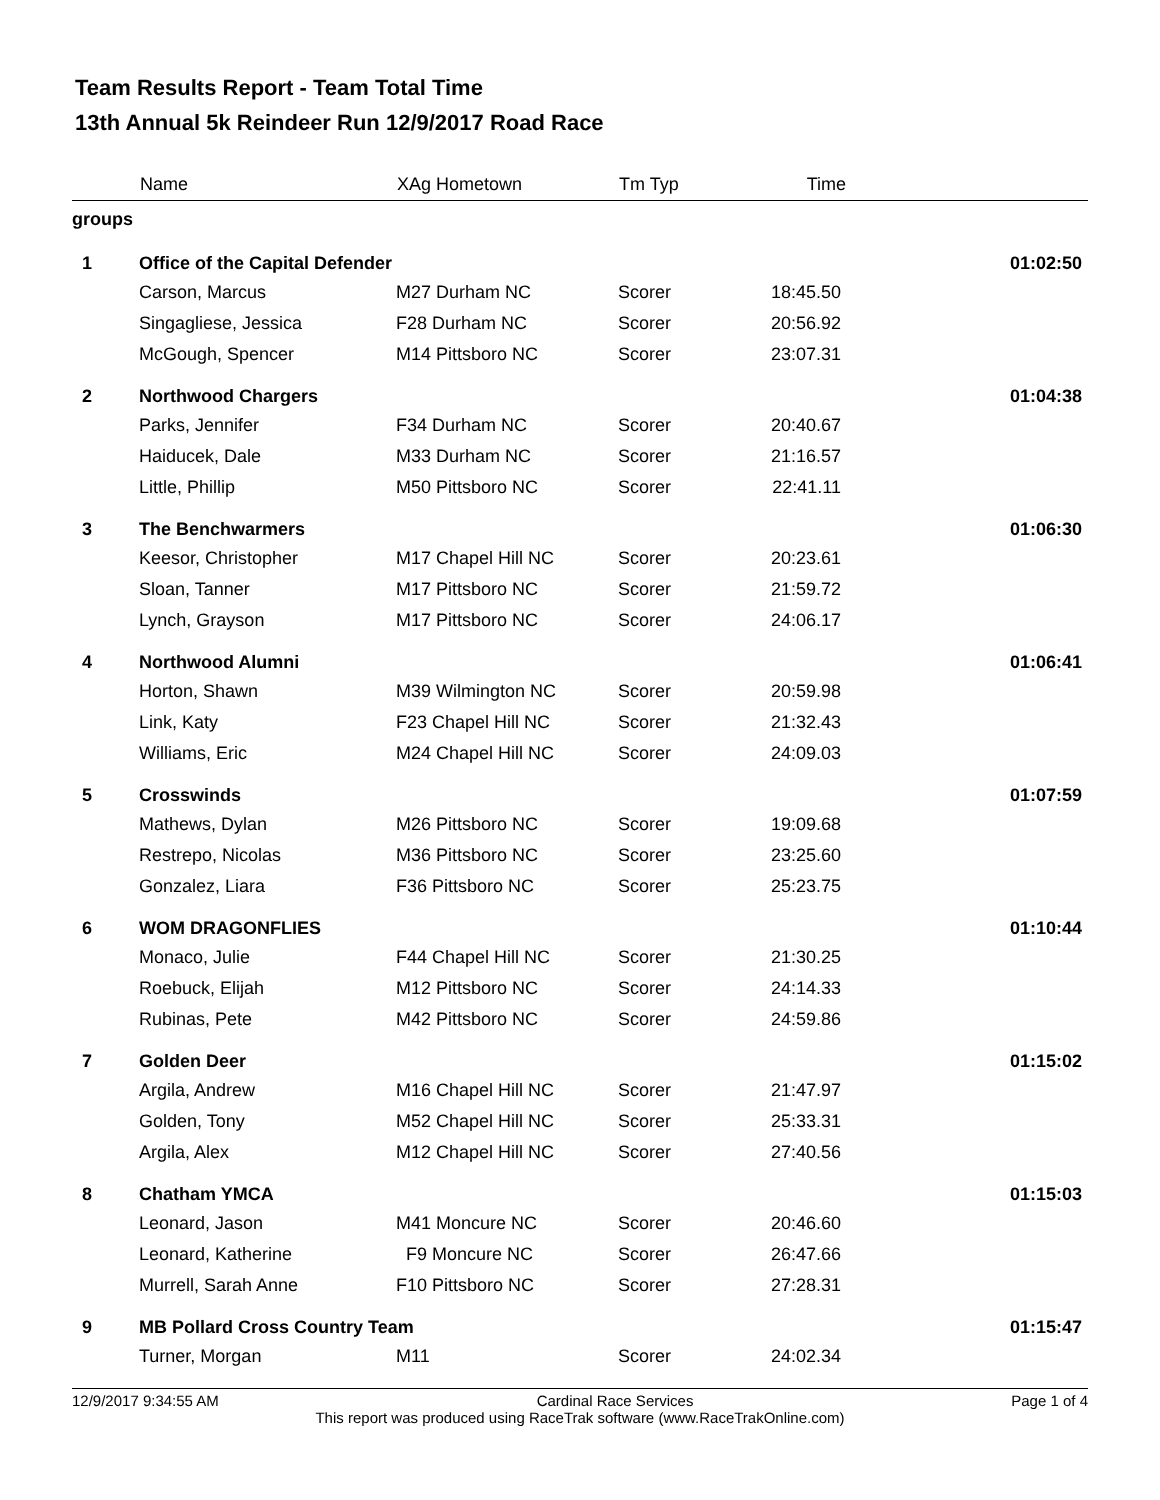Team Results Report - Team Total Time
13th Annual 5k Reindeer Run 12/9/2017 Road Race
| | Name | XAg Hometown | Tm Typ | Time | |
| --- | --- | --- | --- | --- | --- |
| groups | | | | | |
| 1 | Office of the Capital Defender | | | | 01:02:50 |
| | Carson, Marcus | M27 Durham NC | Scorer | 18:45.50 | |
| | Singagliese, Jessica | F28 Durham NC | Scorer | 20:56.92 | |
| | McGough, Spencer | M14 Pittsboro NC | Scorer | 23:07.31 | |
| 2 | Northwood Chargers | | | | 01:04:38 |
| | Parks, Jennifer | F34 Durham NC | Scorer | 20:40.67 | |
| | Haiducek, Dale | M33 Durham NC | Scorer | 21:16.57 | |
| | Little, Phillip | M50 Pittsboro NC | Scorer | 22:41.11 | |
| 3 | The Benchwarmers | | | | 01:06:30 |
| | Keesor, Christopher | M17 Chapel Hill NC | Scorer | 20:23.61 | |
| | Sloan, Tanner | M17 Pittsboro NC | Scorer | 21:59.72 | |
| | Lynch, Grayson | M17 Pittsboro NC | Scorer | 24:06.17 | |
| 4 | Northwood Alumni | | | | 01:06:41 |
| | Horton, Shawn | M39 Wilmington NC | Scorer | 20:59.98 | |
| | Link, Katy | F23 Chapel Hill NC | Scorer | 21:32.43 | |
| | Williams, Eric | M24 Chapel Hill NC | Scorer | 24:09.03 | |
| 5 | Crosswinds | | | | 01:07:59 |
| | Mathews, Dylan | M26 Pittsboro NC | Scorer | 19:09.68 | |
| | Restrepo, Nicolas | M36 Pittsboro NC | Scorer | 23:25.60 | |
| | Gonzalez, Liara | F36 Pittsboro NC | Scorer | 25:23.75 | |
| 6 | WOM DRAGONFLIES | | | | 01:10:44 |
| | Monaco, Julie | F44 Chapel Hill NC | Scorer | 21:30.25 | |
| | Roebuck, Elijah | M12 Pittsboro NC | Scorer | 24:14.33 | |
| | Rubinas, Pete | M42 Pittsboro NC | Scorer | 24:59.86 | |
| 7 | Golden Deer | | | | 01:15:02 |
| | Argila, Andrew | M16 Chapel Hill NC | Scorer | 21:47.97 | |
| | Golden, Tony | M52 Chapel Hill NC | Scorer | 25:33.31 | |
| | Argila, Alex | M12 Chapel Hill NC | Scorer | 27:40.56 | |
| 8 | Chatham YMCA | | | | 01:15:03 |
| | Leonard, Jason | M41 Moncure NC | Scorer | 20:46.60 | |
| | Leonard, Katherine | F9 Moncure NC | Scorer | 26:47.66 | |
| | Murrell, Sarah Anne | F10 Pittsboro NC | Scorer | 27:28.31 | |
| 9 | MB Pollard Cross Country Team | | | | 01:15:47 |
| | Turner, Morgan | M11 | Scorer | 24:02.34 | |
12/9/2017 9:34:55 AM Cardinal Race Services Page 1 of 4
This report was produced using RaceTrak software (www.RaceTrakOnline.com)